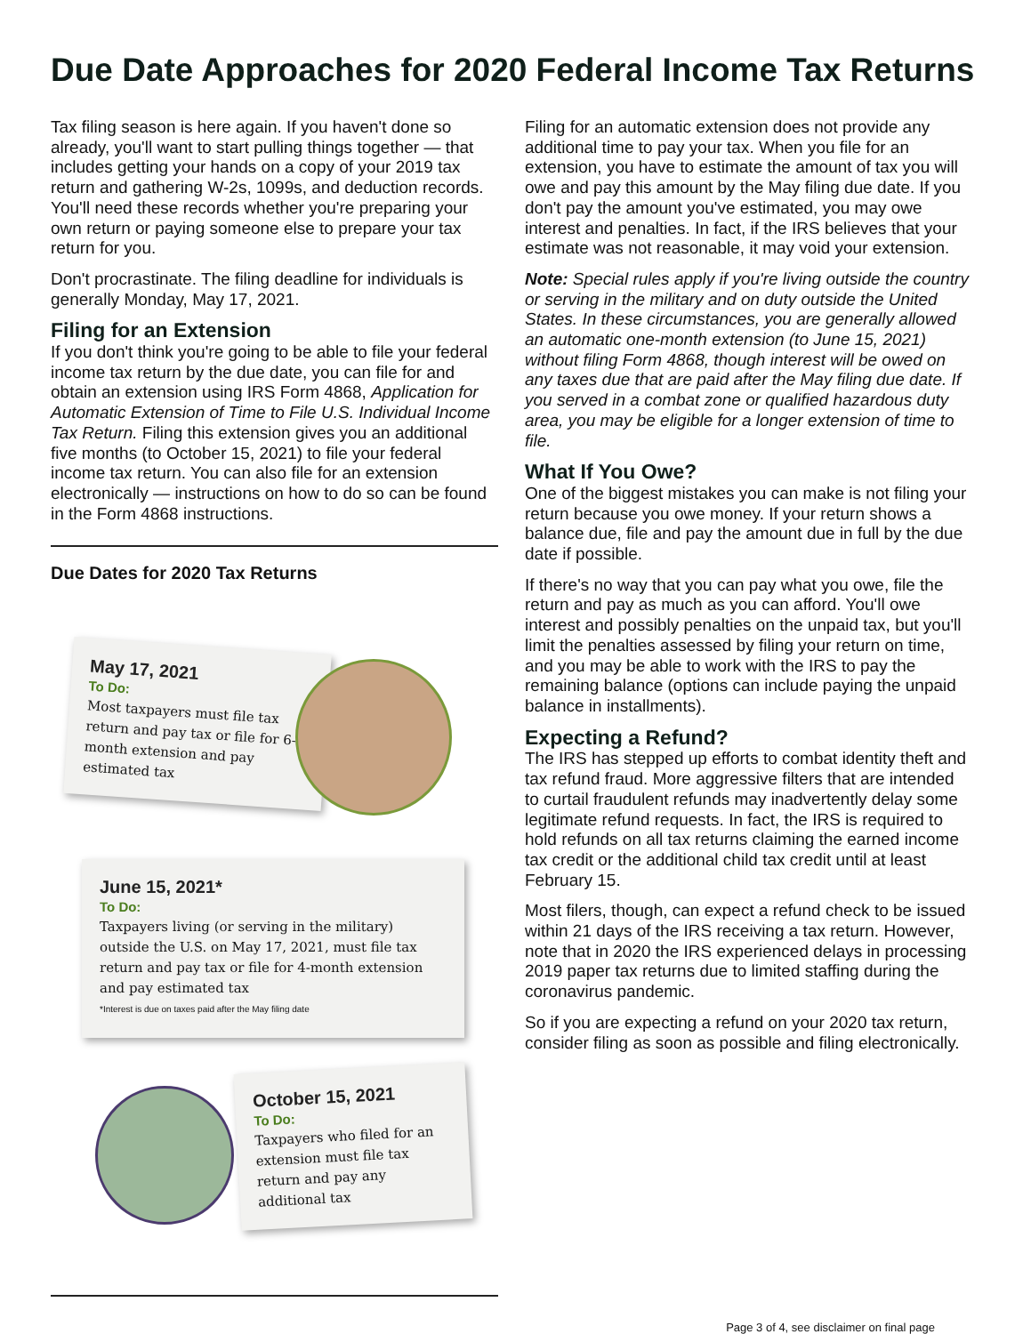Due Date Approaches for 2020 Federal Income Tax Returns
Tax filing season is here again. If you haven't done so already, you'll want to start pulling things together — that includes getting your hands on a copy of your 2019 tax return and gathering W-2s, 1099s, and deduction records. You'll need these records whether you're preparing your own return or paying someone else to prepare your tax return for you.
Don't procrastinate. The filing deadline for individuals is generally Monday, May 17, 2021.
Filing for an Extension
If you don't think you're going to be able to file your federal income tax return by the due date, you can file for and obtain an extension using IRS Form 4868, Application for Automatic Extension of Time to File U.S. Individual Income Tax Return. Filing this extension gives you an additional five months (to October 15, 2021) to file your federal income tax return. You can also file for an extension electronically — instructions on how to do so can be found in the Form 4868 instructions.
Due Dates for 2020 Tax Returns
May 17, 2021
To Do:
Most taxpayers must file tax return and pay tax or file for 6-month extension and pay estimated tax
June 15, 2021*
To Do:
Taxpayers living (or serving in the military) outside the U.S. on May 17, 2021, must file tax return and pay tax or file for 4-month extension and pay estimated tax
*Interest is due on taxes paid after the May filing date
October 15, 2021
To Do:
Taxpayers who filed for an extension must file tax return and pay any additional tax
Filing for an automatic extension does not provide any additional time to pay your tax. When you file for an extension, you have to estimate the amount of tax you will owe and pay this amount by the May filing due date. If you don't pay the amount you've estimated, you may owe interest and penalties. In fact, if the IRS believes that your estimate was not reasonable, it may void your extension.
Note: Special rules apply if you're living outside the country or serving in the military and on duty outside the United States. In these circumstances, you are generally allowed an automatic one-month extension (to June 15, 2021) without filing Form 4868, though interest will be owed on any taxes due that are paid after the May filing due date. If you served in a combat zone or qualified hazardous duty area, you may be eligible for a longer extension of time to file.
What If You Owe?
One of the biggest mistakes you can make is not filing your return because you owe money. If your return shows a balance due, file and pay the amount due in full by the due date if possible.
If there's no way that you can pay what you owe, file the return and pay as much as you can afford. You'll owe interest and possibly penalties on the unpaid tax, but you'll limit the penalties assessed by filing your return on time, and you may be able to work with the IRS to pay the remaining balance (options can include paying the unpaid balance in installments).
Expecting a Refund?
The IRS has stepped up efforts to combat identity theft and tax refund fraud. More aggressive filters that are intended to curtail fraudulent refunds may inadvertently delay some legitimate refund requests. In fact, the IRS is required to hold refunds on all tax returns claiming the earned income tax credit or the additional child tax credit until at least February 15.
Most filers, though, can expect a refund check to be issued within 21 days of the IRS receiving a tax return. However, note that in 2020 the IRS experienced delays in processing 2019 paper tax returns due to limited staffing during the coronavirus pandemic.
So if you are expecting a refund on your 2020 tax return, consider filing as soon as possible and filing electronically.
Page 3 of 4, see disclaimer on final page